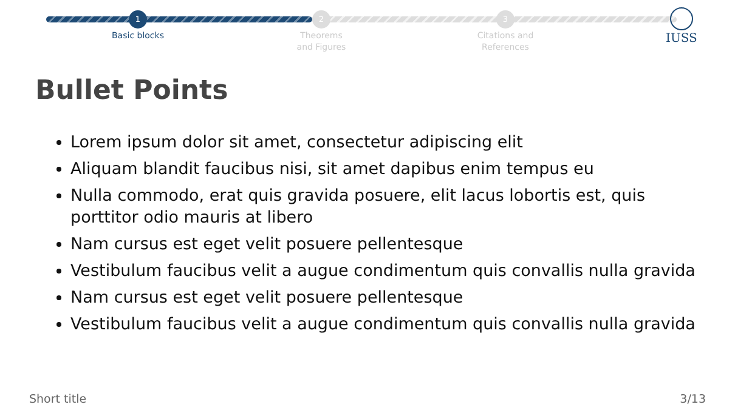1
Basic blocks
2
Theorems
and Figures
3
Citations and
References
IUSS
Bullet Points
Lorem ipsum dolor sit amet, consectetur adipiscing elit
Aliquam blandit faucibus nisi, sit amet dapibus enim tempus eu
Nulla commodo, erat quis gravida posuere, elit lacus lobortis est, quis porttitor odio mauris at libero
Nam cursus est eget velit posuere pellentesque
Vestibulum faucibus velit a augue condimentum quis convallis nulla gravida
Nam cursus est eget velit posuere pellentesque
Vestibulum faucibus velit a augue condimentum quis convallis nulla gravida
Short title 3/13